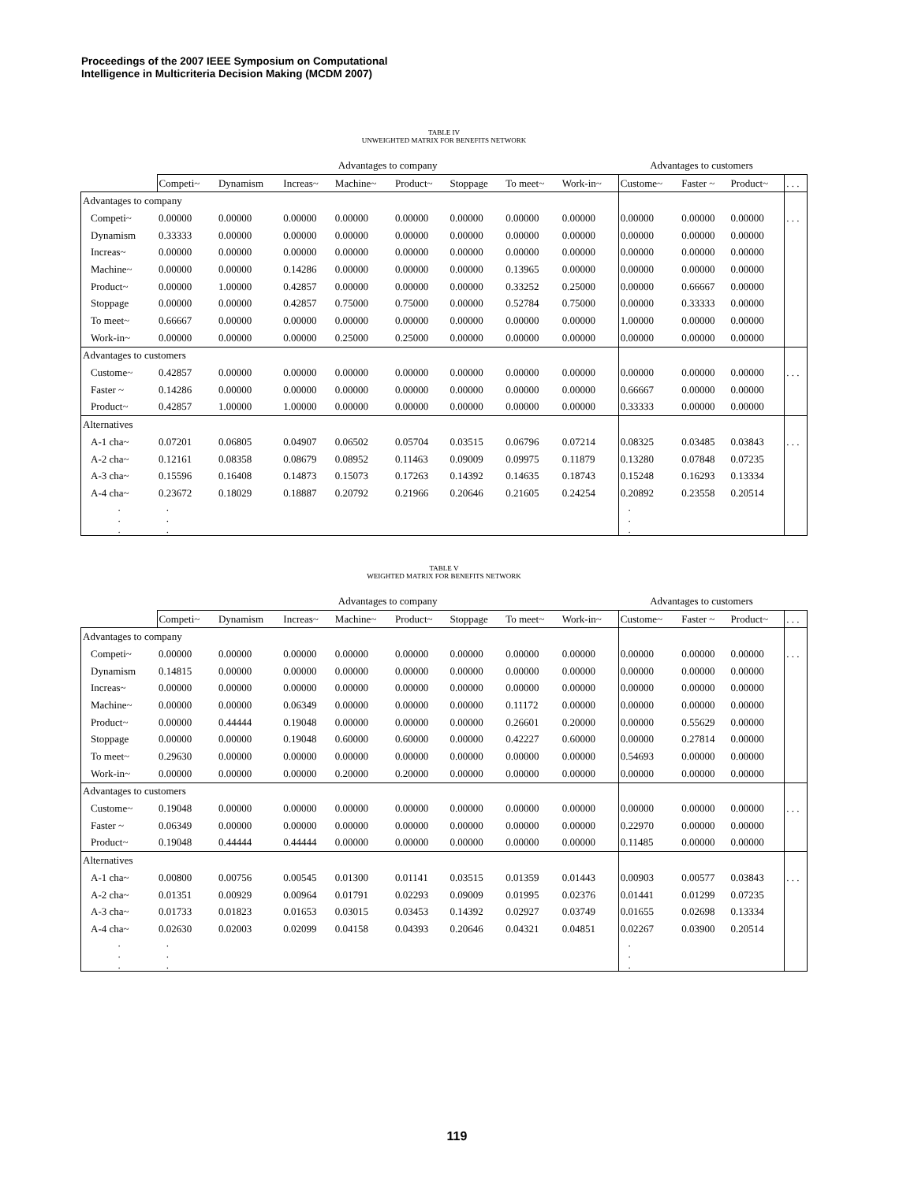Proceedings of the 2007 IEEE Symposium on Computational
Intelligence in Multicriteria Decision Making (MCDM 2007)
TABLE IV
UNWEIGHTED MATRIX FOR BENEFITS NETWORK
| | Advantages to company | | | | | | | | Advantages to customers | | | |
| --- | --- | --- | --- | --- | --- | --- | --- | --- | --- | --- | --- | --- |
| | Competi~ | Dynamism | Increas~ | Machine~ | Product~ | Stoppage | To meet~ | Work-in~ | Custome~ | Faster ~ | Product~ | . . . |
| Advantages to company | | | | | | | | | | | | |
| Competi~ | 0.00000 | 0.00000 | 0.00000 | 0.00000 | 0.00000 | 0.00000 | 0.00000 | 0.00000 | 0.00000 | 0.00000 | 0.00000 | . . . |
| Dynamism | 0.33333 | 0.00000 | 0.00000 | 0.00000 | 0.00000 | 0.00000 | 0.00000 | 0.00000 | 0.00000 | 0.00000 | 0.00000 | |
| Increas~ | 0.00000 | 0.00000 | 0.00000 | 0.00000 | 0.00000 | 0.00000 | 0.00000 | 0.00000 | 0.00000 | 0.00000 | 0.00000 | |
| Machine~ | 0.00000 | 0.00000 | 0.14286 | 0.00000 | 0.00000 | 0.00000 | 0.13965 | 0.00000 | 0.00000 | 0.00000 | 0.00000 | |
| Product~ | 0.00000 | 1.00000 | 0.42857 | 0.00000 | 0.00000 | 0.00000 | 0.33252 | 0.25000 | 0.00000 | 0.66667 | 0.00000 | |
| Stoppage | 0.00000 | 0.00000 | 0.42857 | 0.75000 | 0.75000 | 0.00000 | 0.52784 | 0.75000 | 0.00000 | 0.33333 | 0.00000 | |
| To meet~ | 0.66667 | 0.00000 | 0.00000 | 0.00000 | 0.00000 | 0.00000 | 0.00000 | 0.00000 | 1.00000 | 0.00000 | 0.00000 | |
| Work-in~ | 0.00000 | 0.00000 | 0.00000 | 0.25000 | 0.25000 | 0.00000 | 0.00000 | 0.00000 | 0.00000 | 0.00000 | 0.00000 | |
| Advantages to customers | | | | | | | | | | | | |
| Custome~ | 0.42857 | 0.00000 | 0.00000 | 0.00000 | 0.00000 | 0.00000 | 0.00000 | 0.00000 | 0.00000 | 0.00000 | 0.00000 | . . . |
| Faster ~ | 0.14286 | 0.00000 | 0.00000 | 0.00000 | 0.00000 | 0.00000 | 0.00000 | 0.00000 | 0.66667 | 0.00000 | 0.00000 | |
| Product~ | 0.42857 | 1.00000 | 1.00000 | 0.00000 | 0.00000 | 0.00000 | 0.00000 | 0.00000 | 0.33333 | 0.00000 | 0.00000 | |
| Alternatives | | | | | | | | | | | | |
| A-1 cha~ | 0.07201 | 0.06805 | 0.04907 | 0.06502 | 0.05704 | 0.03515 | 0.06796 | 0.07214 | 0.08325 | 0.03485 | 0.03843 | . . . |
| A-2 cha~ | 0.12161 | 0.08358 | 0.08679 | 0.08952 | 0.11463 | 0.09009 | 0.09975 | 0.11879 | 0.13280 | 0.07848 | 0.07235 | |
| A-3 cha~ | 0.15596 | 0.16408 | 0.14873 | 0.15073 | 0.17263 | 0.14392 | 0.14635 | 0.18743 | 0.15248 | 0.16293 | 0.13334 | |
| A-4 cha~ | 0.23672 | 0.18029 | 0.18887 | 0.20792 | 0.21966 | 0.20646 | 0.21605 | 0.24254 | 0.20892 | 0.23558 | 0.20514 | |
| . . . | . . . | | | | | | | | . . . | | | |
TABLE V
WEIGHTED MATRIX FOR BENEFITS NETWORK
| | Advantages to company | | | | | | | | Advantages to customers | | | |
| --- | --- | --- | --- | --- | --- | --- | --- | --- | --- | --- | --- | --- |
| | Competi~ | Dynamism | Increas~ | Machine~ | Product~ | Stoppage | To meet~ | Work-in~ | Custome~ | Faster ~ | Product~ | . . . |
| Advantages to company | | | | | | | | | | | | |
| Competi~ | 0.00000 | 0.00000 | 0.00000 | 0.00000 | 0.00000 | 0.00000 | 0.00000 | 0.00000 | 0.00000 | 0.00000 | 0.00000 | . . . |
| Dynamism | 0.14815 | 0.00000 | 0.00000 | 0.00000 | 0.00000 | 0.00000 | 0.00000 | 0.00000 | 0.00000 | 0.00000 | 0.00000 | |
| Increas~ | 0.00000 | 0.00000 | 0.00000 | 0.00000 | 0.00000 | 0.00000 | 0.00000 | 0.00000 | 0.00000 | 0.00000 | 0.00000 | |
| Machine~ | 0.00000 | 0.00000 | 0.06349 | 0.00000 | 0.00000 | 0.00000 | 0.11172 | 0.00000 | 0.00000 | 0.00000 | 0.00000 | |
| Product~ | 0.00000 | 0.44444 | 0.19048 | 0.00000 | 0.00000 | 0.00000 | 0.26601 | 0.20000 | 0.00000 | 0.55629 | 0.00000 | |
| Stoppage | 0.00000 | 0.00000 | 0.19048 | 0.60000 | 0.60000 | 0.00000 | 0.42227 | 0.60000 | 0.00000 | 0.27814 | 0.00000 | |
| To meet~ | 0.29630 | 0.00000 | 0.00000 | 0.00000 | 0.00000 | 0.00000 | 0.00000 | 0.00000 | 0.54693 | 0.00000 | 0.00000 | |
| Work-in~ | 0.00000 | 0.00000 | 0.00000 | 0.20000 | 0.20000 | 0.00000 | 0.00000 | 0.00000 | 0.00000 | 0.00000 | 0.00000 | |
| Advantages to customers | | | | | | | | | | | | |
| Custome~ | 0.19048 | 0.00000 | 0.00000 | 0.00000 | 0.00000 | 0.00000 | 0.00000 | 0.00000 | 0.00000 | 0.00000 | 0.00000 | . . . |
| Faster ~ | 0.06349 | 0.00000 | 0.00000 | 0.00000 | 0.00000 | 0.00000 | 0.00000 | 0.00000 | 0.22970 | 0.00000 | 0.00000 | |
| Product~ | 0.19048 | 0.44444 | 0.44444 | 0.00000 | 0.00000 | 0.00000 | 0.00000 | 0.00000 | 0.11485 | 0.00000 | 0.00000 | |
| Alternatives | | | | | | | | | | | | |
| A-1 cha~ | 0.00800 | 0.00756 | 0.00545 | 0.01300 | 0.01141 | 0.03515 | 0.01359 | 0.01443 | 0.00903 | 0.00577 | 0.03843 | . . . |
| A-2 cha~ | 0.01351 | 0.00929 | 0.00964 | 0.01791 | 0.02293 | 0.09009 | 0.01995 | 0.02376 | 0.01441 | 0.01299 | 0.07235 | |
| A-3 cha~ | 0.01733 | 0.01823 | 0.01653 | 0.03015 | 0.03453 | 0.14392 | 0.02927 | 0.03749 | 0.01655 | 0.02698 | 0.13334 | |
| A-4 cha~ | 0.02630 | 0.02003 | 0.02099 | 0.04158 | 0.04393 | 0.20646 | 0.04321 | 0.04851 | 0.02267 | 0.03900 | 0.20514 | |
| . . . | . . . | | | | | | | | . . . | | | |
119